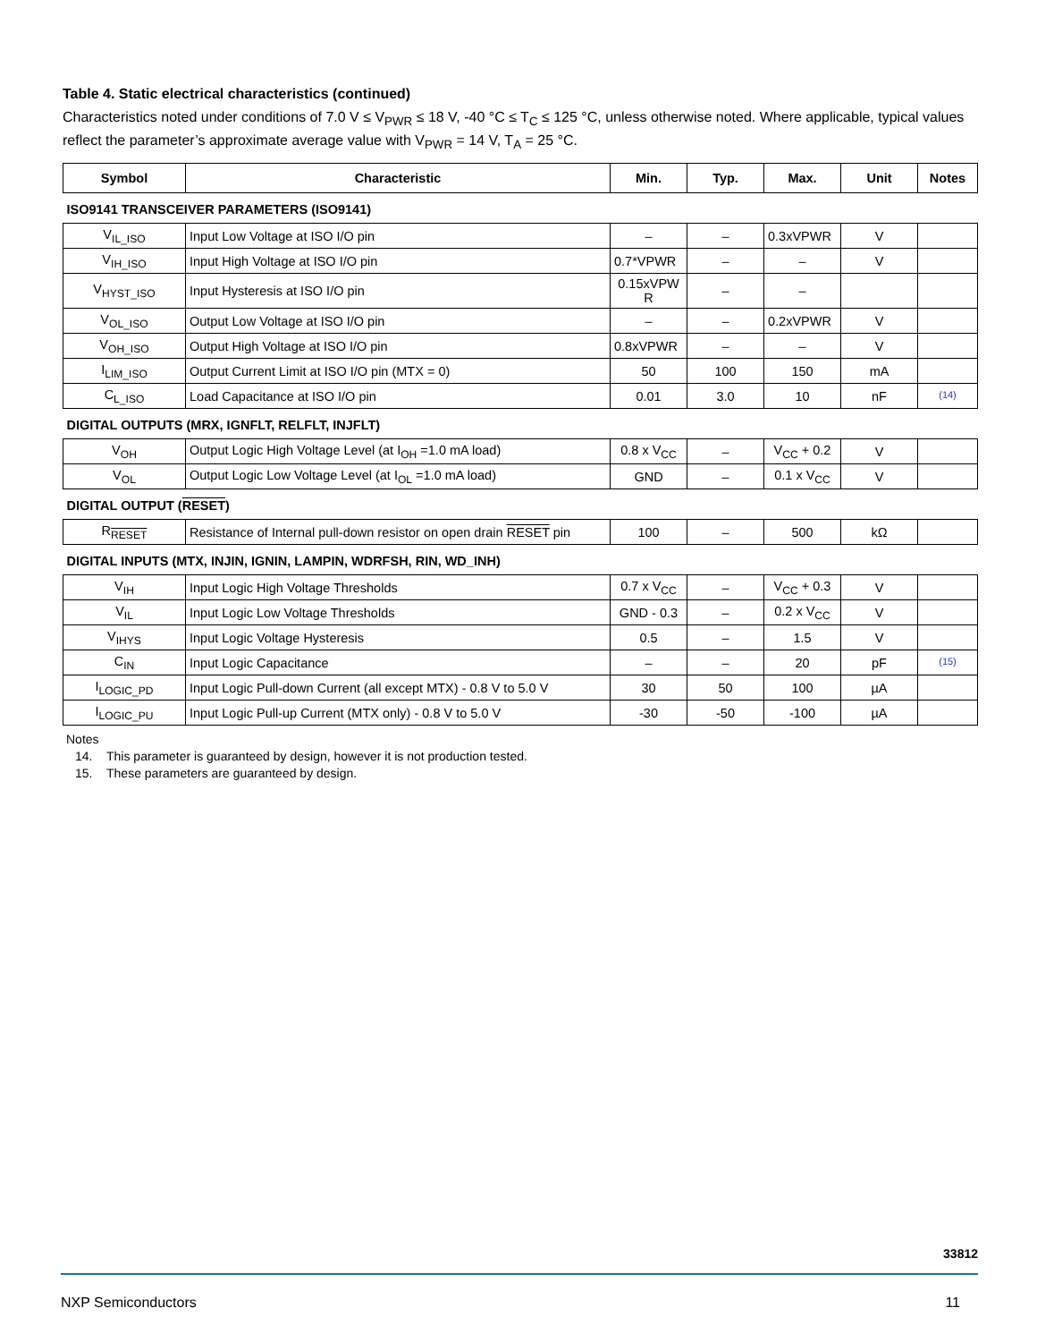Table 4. Static electrical characteristics (continued)
Characteristics noted under conditions of 7.0 V ≤ V<sub>PWR</sub> ≤ 18 V, -40 °C ≤ T<sub>C</sub> ≤ 125 °C, unless otherwise noted. Where applicable, typical values reflect the parameter’s approximate average value with V<sub>PWR</sub> = 14 V, T<sub>A</sub> = 25 °C.
| Symbol | Characteristic | Min. | Typ. | Max. | Unit | Notes |
| --- | --- | --- | --- | --- | --- | --- |
| ISO9141 TRANSCEIVER PARAMETERS (ISO9141) | | | | | | |
| V<sub>IL_ISO</sub> | Input Low Voltage at ISO I/O pin | – | – | 0.3xVPWR | V | |
| V<sub>IH_ISO</sub> | Input High Voltage at ISO I/O pin | 0.7*VPWR | – | – | V | |
| V<sub>HYST_ISO</sub> | Input Hysteresis at ISO I/O pin | 0.15xVPW R | – | – | | |
| V<sub>OL_ISO</sub> | Output Low Voltage at ISO I/O pin | – | – | 0.2xVPWR | V | |
| V<sub>OH_ISO</sub> | Output High Voltage at ISO I/O pin | 0.8xVPWR | – | – | V | |
| I<sub>LIM_ISO</sub> | Output Current Limit at ISO I/O pin (MTX = 0) | 50 | 100 | 150 | mA | |
| C<sub>L_ISO</sub> | Load Capacitance at ISO I/O pin | 0.01 | 3.0 | 10 | nF | (14) |
| DIGITAL OUTPUTS (MRX, IGNFLT, RELFLT, INJFLT) | | | | | | |
| V<sub>OH</sub> | Output Logic High Voltage Level (at I<sub>OH</sub> =1.0 mA load) | 0.8 x V<sub>CC</sub> | – | V<sub>CC</sub> + 0.2 | V | |
| V<sub>OL</sub> | Output Logic Low Voltage Level (at I<sub>OL</sub> =1.0 mA load) | GND | – | 0.1 x V<sub>CC</sub> | V | |
| DIGITAL OUTPUT ( RESET ) | | | | | | |
| R<sub>RESET</sub> | Resistance of Internal pull-down resistor on open drain RESET pin | 100 | – | 500 | kΩ | |
| DIGITAL INPUTS (MTX, INJIN, IGNIN, LAMPIN, WDRFSH, RIN, WD_INH) | | | | | | |
| V<sub>IH</sub> | Input Logic High Voltage Thresholds | 0.7 x V<sub>CC</sub> | – | V<sub>CC</sub> + 0.3 | V | |
| V<sub>IL</sub> | Input Logic Low Voltage Thresholds | GND - 0.3 | – | 0.2 x V<sub>CC</sub> | V | |
| V<sub>IHYS</sub> | Input Logic Voltage Hysteresis | 0.5 | – | 1.5 | V | |
| C<sub>IN</sub> | Input Logic Capacitance | – | – | 20 | pF | (15) |
| I<sub>LOGIC_PD</sub> | Input Logic Pull-down Current (all except MTX) - 0.8 V to 5.0 V | 30 | 50 | 100 | µA | |
| I<sub>LOGIC_PU</sub> | Input Logic Pull-up Current (MTX only) - 0.8 V to 5.0 V | -30 | -50 | -100 | µA | |
Notes
14. This parameter is guaranteed by design, however it is not production tested.
15. These parameters are guaranteed by design.
33812
NXP Semiconductors 11